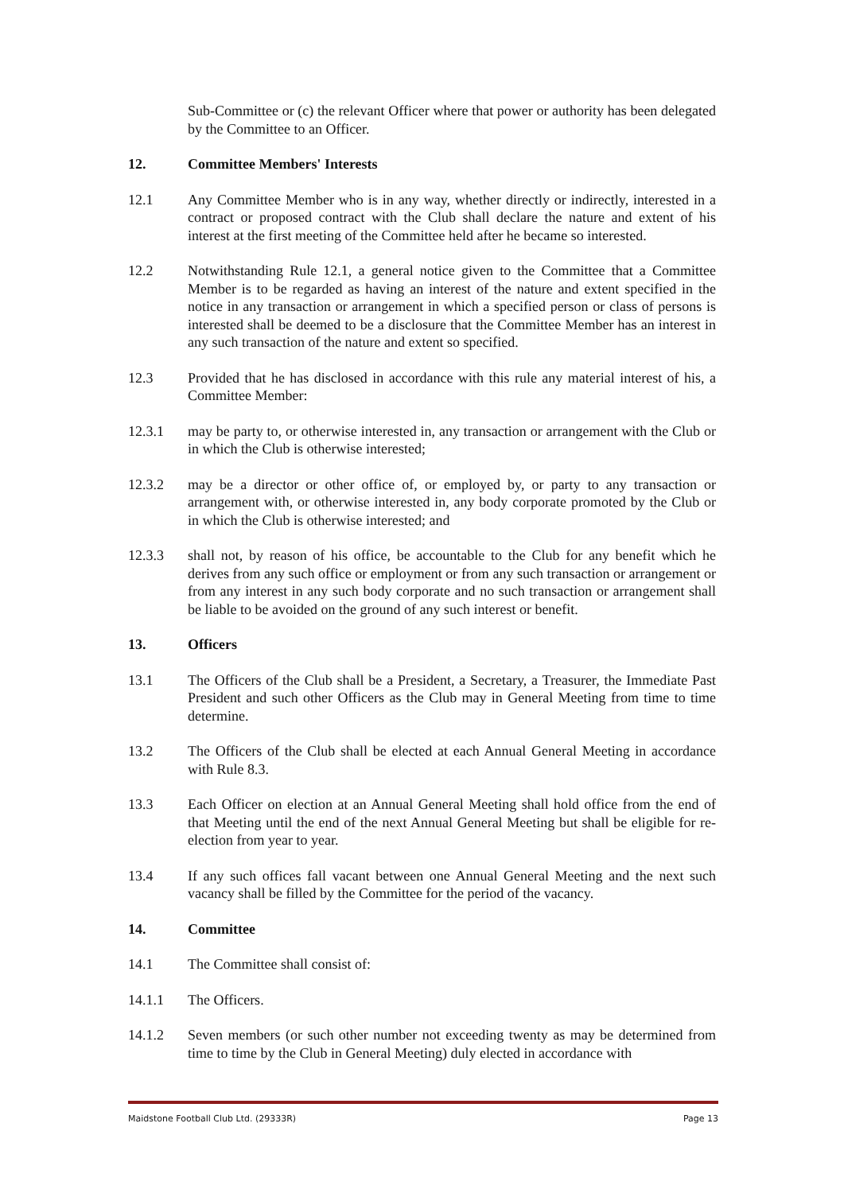Sub-Committee or (c) the relevant Officer where that power or authority has been delegated by the Committee to an Officer.
12. Committee Members' Interests
12.1 Any Committee Member who is in any way, whether directly or indirectly, interested in a contract or proposed contract with the Club shall declare the nature and extent of his interest at the first meeting of the Committee held after he became so interested.
12.2 Notwithstanding Rule 12.1, a general notice given to the Committee that a Committee Member is to be regarded as having an interest of the nature and extent specified in the notice in any transaction or arrangement in which a specified person or class of persons is interested shall be deemed to be a disclosure that the Committee Member has an interest in any such transaction of the nature and extent so specified.
12.3 Provided that he has disclosed in accordance with this rule any material interest of his, a Committee Member:
12.3.1 may be party to, or otherwise interested in, any transaction or arrangement with the Club or in which the Club is otherwise interested;
12.3.2 may be a director or other office of, or employed by, or party to any transaction or arrangement with, or otherwise interested in, any body corporate promoted by the Club or in which the Club is otherwise interested; and
12.3.3 shall not, by reason of his office, be accountable to the Club for any benefit which he derives from any such office or employment or from any such transaction or arrangement or from any interest in any such body corporate and no such transaction or arrangement shall be liable to be avoided on the ground of any such interest or benefit.
13. Officers
13.1 The Officers of the Club shall be a President, a Secretary, a Treasurer, the Immediate Past President and such other Officers as the Club may in General Meeting from time to time determine.
13.2 The Officers of the Club shall be elected at each Annual General Meeting in accordance with Rule 8.3.
13.3 Each Officer on election at an Annual General Meeting shall hold office from the end of that Meeting until the end of the next Annual General Meeting but shall be eligible for re-election from year to year.
13.4 If any such offices fall vacant between one Annual General Meeting and the next such vacancy shall be filled by the Committee for the period of the vacancy.
14. Committee
14.1 The Committee shall consist of:
14.1.1 The Officers.
14.1.2 Seven members (or such other number not exceeding twenty as may be determined from time to time by the Club in General Meeting) duly elected in accordance with
Maidstone Football Club Ltd. (29333R) Page 13